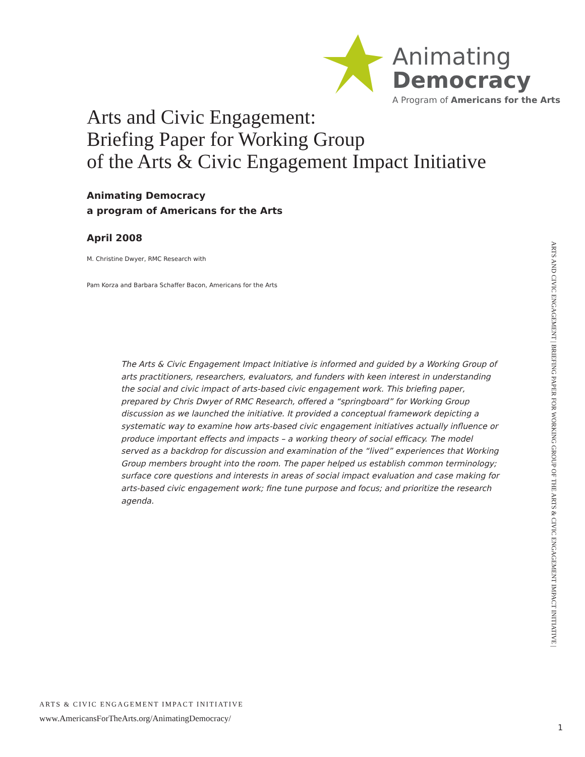Animating
Democracy
A Program of Americans for the Arts
Arts and Civic Engagement:
Briefing Paper for Working Group
of the Arts & Civic Engagement Impact Initiative
Animating Democracy
a program of Americans for the Arts
April 2008
M. Christine Dwyer, RMC Research with
Pam Korza and Barbara Schaffer Bacon, Americans for the Arts
The Arts & Civic Engagement Impact Initiative is informed and guided by a Working Group of arts practitioners, researchers, evaluators, and funders with keen interest in understanding the social and civic impact of arts-based civic engagement work. This briefing paper, prepared by Chris Dwyer of RMC Research, offered a “springboard” for Working Group discussion as we launched the initiative. It provided a conceptual framework depicting a systematic way to examine how arts-based civic engagement initiatives actually influence or produce important effects and impacts – a working theory of social efficacy. The model served as a backdrop for discussion and examination of the “lived” experiences that Working Group members brought into the room. The paper helped us establish common terminology; surface core questions and interests in areas of social impact evaluation and case making for arts-based civic engagement work; fine tune purpose and focus; and prioritize the research agenda.
ARTS & CIVIC ENGAGEMENT IMPACT INITIATIVE
www.AmericansForTheArts.org/AnimatingDemocracy/
ARTS AND CIVIC ENGAGEMENT | BRIEFING PAPER FOR WORKING GROUP OF THE ARTS & CIVIC ENGAGEMENT IMPACT INITIATIVE |
1